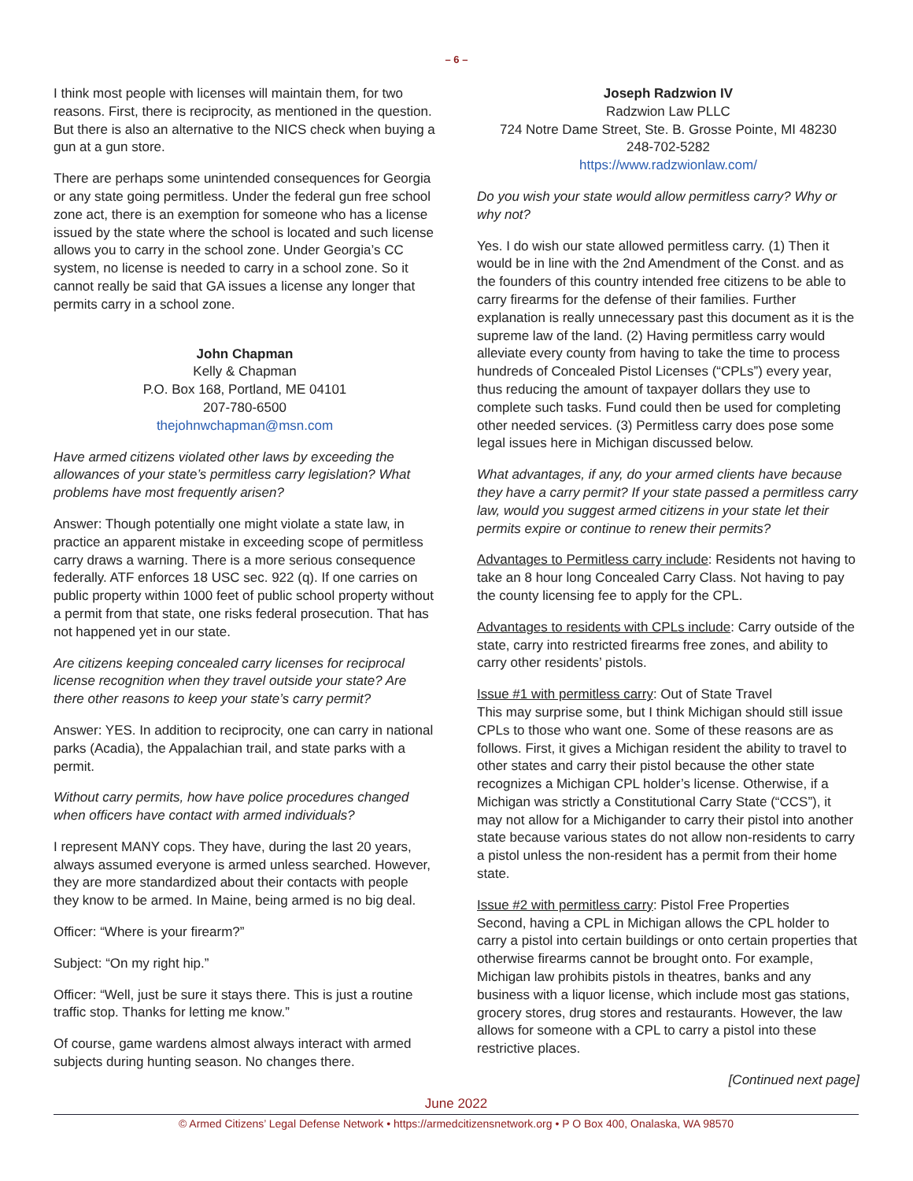– 6 –
I think most people with licenses will maintain them, for two reasons. First, there is reciprocity, as mentioned in the question. But there is also an alternative to the NICS check when buying a gun at a gun store.
There are perhaps some unintended consequences for Georgia or any state going permitless. Under the federal gun free school zone act, there is an exemption for someone who has a license issued by the state where the school is located and such license allows you to carry in the school zone. Under Georgia’s CC system, no license is needed to carry in a school zone. So it cannot really be said that GA issues a license any longer that permits carry in a school zone.
John Chapman
Kelly & Chapman
P.O. Box 168, Portland, ME 04101
207-780-6500
thejohnwchapman@msn.com
Have armed citizens violated other laws by exceeding the allowances of your state’s permitless carry legislation? What problems have most frequently arisen?
Answer: Though potentially one might violate a state law, in practice an apparent mistake in exceeding scope of permitless carry draws a warning. There is a more serious consequence federally. ATF enforces 18 USC sec. 922 (q). If one carries on public property within 1000 feet of public school property without a permit from that state, one risks federal prosecution. That has not happened yet in our state.
Are citizens keeping concealed carry licenses for reciprocal license recognition when they travel outside your state? Are there other reasons to keep your state’s carry permit?
Answer: YES. In addition to reciprocity, one can carry in national parks (Acadia), the Appalachian trail, and state parks with a permit.
Without carry permits, how have police procedures changed when officers have contact with armed individuals?
I represent MANY cops. They have, during the last 20 years, always assumed everyone is armed unless searched. However, they are more standardized about their contacts with people they know to be armed. In Maine, being armed is no big deal.
Officer: “Where is your firearm?”
Subject: “On my right hip.”
Officer: “Well, just be sure it stays there. This is just a routine traffic stop. Thanks for letting me know.”
Of course, game wardens almost always interact with armed subjects during hunting season. No changes there.
Joseph Radzwion IV
Radzwion Law PLLC
724 Notre Dame Street, Ste. B. Grosse Pointe, MI 48230
248-702-5282
https://www.radzwionlaw.com/
Do you wish your state would allow permitless carry? Why or why not?
Yes. I do wish our state allowed permitless carry. (1) Then it would be in line with the 2nd Amendment of the Const. and as the founders of this country intended free citizens to be able to carry firearms for the defense of their families. Further explanation is really unnecessary past this document as it is the supreme law of the land. (2) Having permitless carry would alleviate every county from having to take the time to process hundreds of Concealed Pistol Licenses (“CPLs”) every year, thus reducing the amount of taxpayer dollars they use to complete such tasks. Fund could then be used for completing other needed services. (3) Permitless carry does pose some legal issues here in Michigan discussed below.
What advantages, if any, do your armed clients have because they have a carry permit? If your state passed a permitless carry law, would you suggest armed citizens in your state let their permits expire or continue to renew their permits?
Advantages to Permitless carry include: Residents not having to take an 8 hour long Concealed Carry Class. Not having to pay the county licensing fee to apply for the CPL.
Advantages to residents with CPLs include: Carry outside of the state, carry into restricted firearms free zones, and ability to carry other residents’ pistols.
Issue #1 with permitless carry: Out of State Travel
This may surprise some, but I think Michigan should still issue CPLs to those who want one. Some of these reasons are as follows. First, it gives a Michigan resident the ability to travel to other states and carry their pistol because the other state recognizes a Michigan CPL holder’s license. Otherwise, if a Michigan was strictly a Constitutional Carry State (“CCS”), it may not allow for a Michigander to carry their pistol into another state because various states do not allow non-residents to carry a pistol unless the non-resident has a permit from their home state.
Issue #2 with permitless carry: Pistol Free Properties
Second, having a CPL in Michigan allows the CPL holder to carry a pistol into certain buildings or onto certain properties that otherwise firearms cannot be brought onto. For example, Michigan law prohibits pistols in theatres, banks and any business with a liquor license, which include most gas stations, grocery stores, drug stores and restaurants. However, the law allows for someone with a CPL to carry a pistol into these restrictive places.
[Continued next page]
June 2022
© Armed Citizens’ Legal Defense Network • https://armedcitizensnetwork.org • P O Box 400, Onalaska, WA 98570